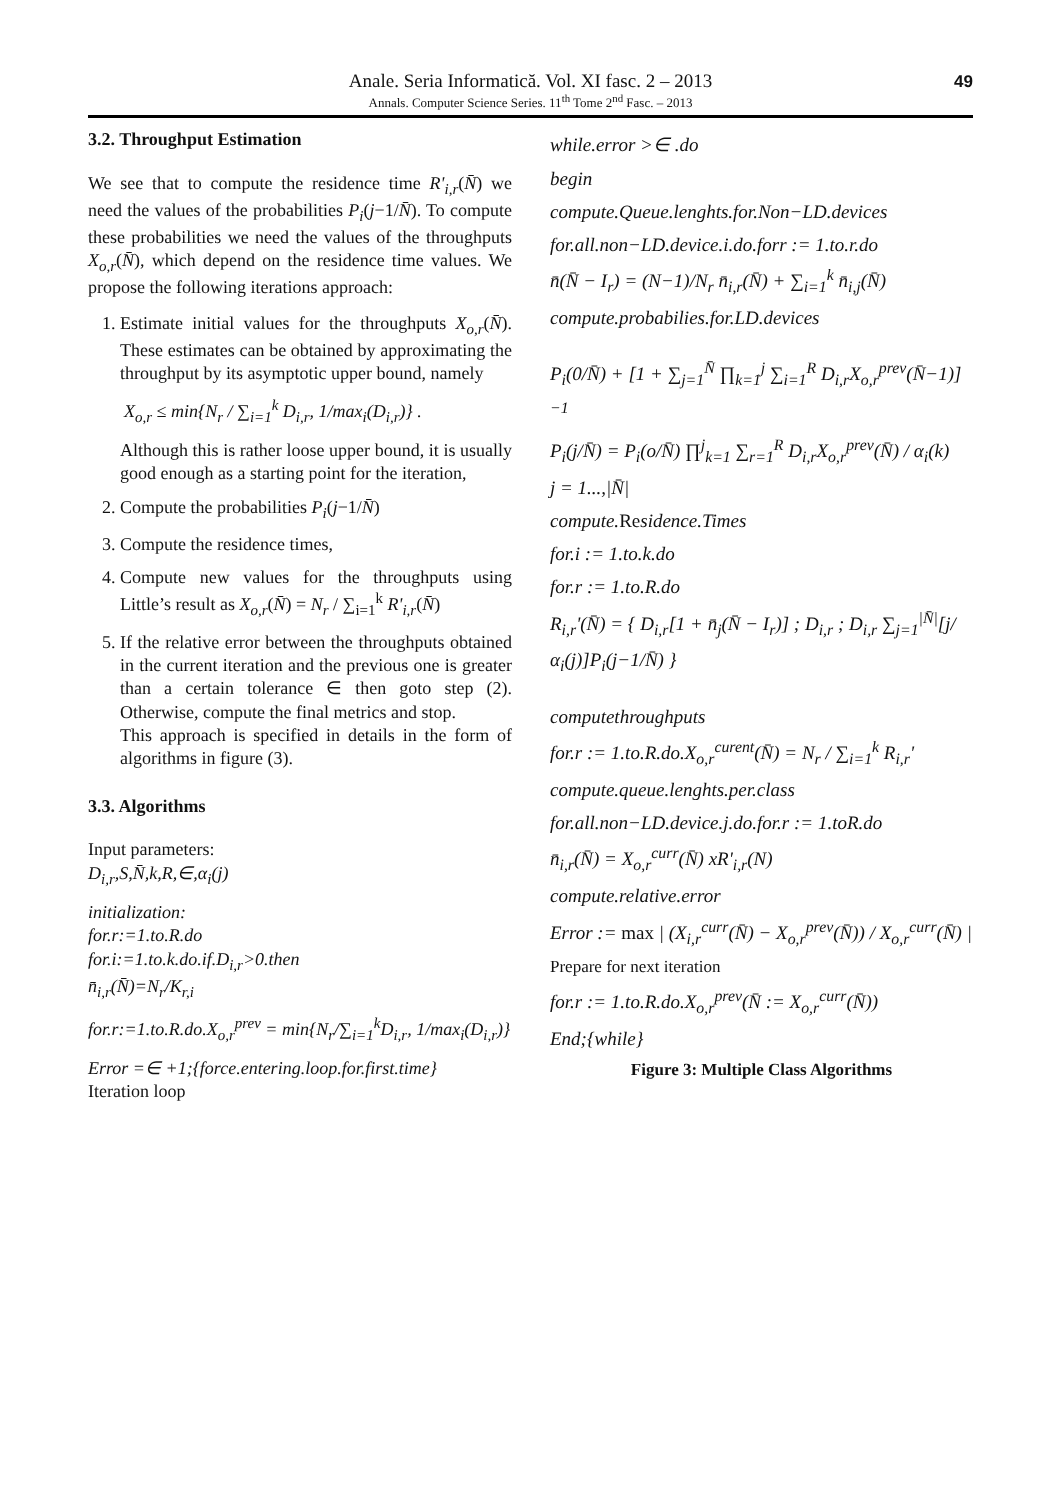Anale. Seria Informatică. Vol. XI fasc. 2 – 2013
Annals. Computer Science Series. 11<sup>th</sup> Tome 2<sup>nd</sup> Fasc. – 2013
49
3.2. Throughput Estimation
We see that to compute the residence time R'<sub>i,r</sub>(N̄) we need the values of the probabilities P<sub>i</sub>(j−1/N̄). To compute these probabilities we need the values of the throughputs X<sub>o,r</sub>(N̄), which depend on the residence time values. We propose the following iterations approach:
1. Estimate initial values for the throughputs X<sub>o,r</sub>(N̄). These estimates can be obtained by approximating the throughput by its asymptotic upper bound, namely
X<sub>o,r</sub> ≤ min{N<sub>r</sub> / ∑<sub>i=1</sub><sup>k</sup> D<sub>i,r</sub>, 1/max<sub>i</sub>(D<sub>i,r</sub>)} .
Although this is rather loose upper bound, it is usually good enough as a starting point for the iteration,
2. Compute the probabilities P<sub>i</sub>(j−1/N̄)
3. Compute the residence times,
4. Compute new values for the throughputs using Little’s result as X<sub>o,r</sub>(N̄) = N<sub>r</sub> / ∑<sub>i=1</sub><sup>k</sup> R'<sub>i,r</sub>(N̄)
5. If the relative error between the throughputs obtained in the current iteration and the previous one is greater than a certain tolerance ∈ then goto step (2). Otherwise, compute the final metrics and stop.
This approach is specified in details in the form of algorithms in figure (3).
3.3. Algorithms
Input parameters:
D<sub>i,r</sub>,S,N̄,k,R,∈,α<sub>i</sub>(j)
initialization:
for.r:=1.to.R.do
for.i:=1.to.k.do.if.D<sub>i,r</sub>>0.then
n̄<sub>i,r</sub>(N̄)=N<sub>r</sub>/K<sub>r,i</sub>
for.r:=1.to.R.do.X<sub>o,r</sub><sup>prev</sup> = min{N<sub>r</sub>/∑<sub>i=1</sub><sup>k</sup>D<sub>i,r</sub>, 1/max<sub>i</sub>(D<sub>i,r</sub>)}
Error =∈ +1;{force.entering.loop.for.first.time}
Iteration loop
while.error >∈ .do
begin
compute.Queue.lenghts.for.Non−LD.devices
for.all.non−LD.device.i.do.forr := 1.to.r.do
n̄(N̄ − I<sub>r</sub>) = (N−1)/N<sub>r</sub> n̄<sub>i,r</sub>(N̄) + ∑<sub>i=1</sub><sup>k</sup> n̄<sub>i,j</sub>(N̄)
compute.probabilies.for.LD.devices
P<sub>i</sub>(0/N̄) + [1 + ∑<sub>j=1</sub><sup>N̄</sup> ∏<sub>k=1</sub><sup>j</sup> ∑<sub>i=1</sub><sup>R</sup> D<sub>i,r</sub>X<sub>o,r</sub><sup>prev</sup>(N̄−1)]<sup>−1</sup>
P<sub>i</sub>(j/N̄) = P<sub>i</sub>(o/N̄) ∏<sup>j</sup><sub>k=1</sub> ∑<sub>r=1</sub><sup>R</sup> D<sub>i,r</sub>X<sub>o,r</sub><sup>prev</sup>(N̄) / α<sub>i</sub>(k)
j = 1...,|N̄|
compute.Residence.Times
for.i := 1.to.k.do
for.r := 1.to.R.do
R<sub>i,r</sub>'(N̄) = { D<sub>i,r</sub>[1 + n̄<sub>j</sub>(N̄ − I<sub>r</sub>)] ; D<sub>i,r</sub> ; D<sub>i,r</sub> ∑<sub>j=1</sub><sup>|N̄|</sup>[j/α<sub>i</sub>(j)]P<sub>i</sub>(j−1/N̄) }
computethroughputs
for.r := 1.to.R.do.X<sub>o,r</sub><sup>curent</sup>(N̄) = N<sub>r</sub> / ∑<sub>i=1</sub><sup>k</sup> R<sub>i,r</sub>'
compute.queue.lenghts.per.class
for.all.non−LD.device.j.do.for.r := 1.toR.do
n̄<sub>i,r</sub>(N̄) = X<sub>o,r</sub><sup>curr</sup>(N̄) xR'<sub>i,r</sub>(N)
compute.relative.error
Error := max | (X<sub>i,r</sub><sup>curr</sup>(N̄) − X<sub>o,r</sub><sup>prev</sup>(N̄)) / X<sub>o,r</sub><sup>curr</sup>(N̄) |
Prepare for next iteration
for.r := 1.to.R.do.X<sub>o,r</sub><sup>prev</sup>(N̄ := X<sub>o,r</sub><sup>curr</sup>(N̄))
End;{while}
Figure 3: Multiple Class Algorithms